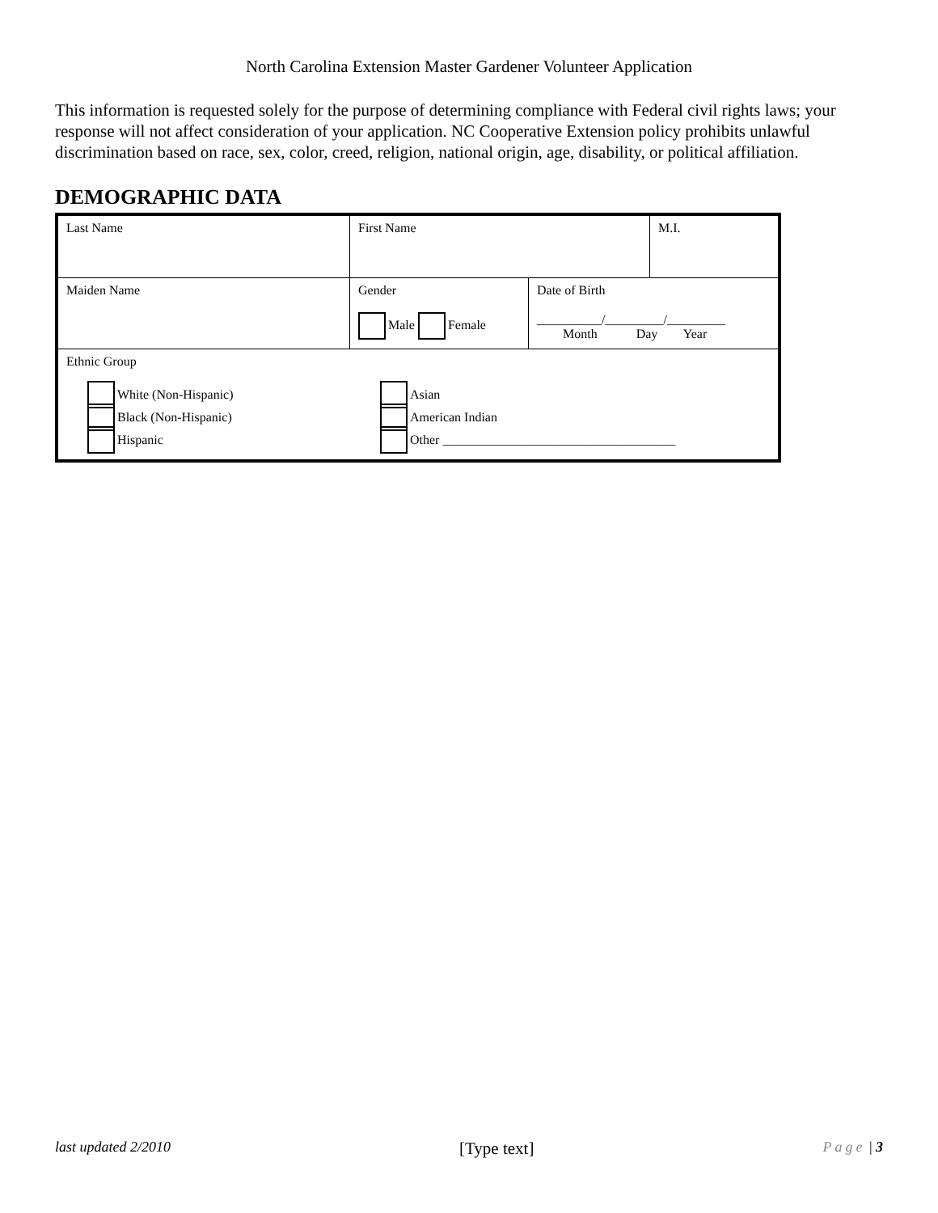North Carolina Extension Master Gardener Volunteer Application
This information is requested solely for the purpose of determining compliance with Federal civil rights laws; your response will not affect consideration of your application. NC Cooperative Extension policy prohibits unlawful discrimination based on race, sex, color, creed, religion, national origin, age, disability, or political affiliation.
DEMOGRAPHIC DATA
| Last Name | First Name | | M.I. |
| Maiden Name | Gender Male Female | Date of Birth __________/_________/_________ Month Day Year | |
| Ethnic Group White (Non-Hispanic) Black (Non-Hispanic) Hispanic Asian American Indian Other ____________________________________ | | | |
last updated 2/2010 [Type text] Page | 3